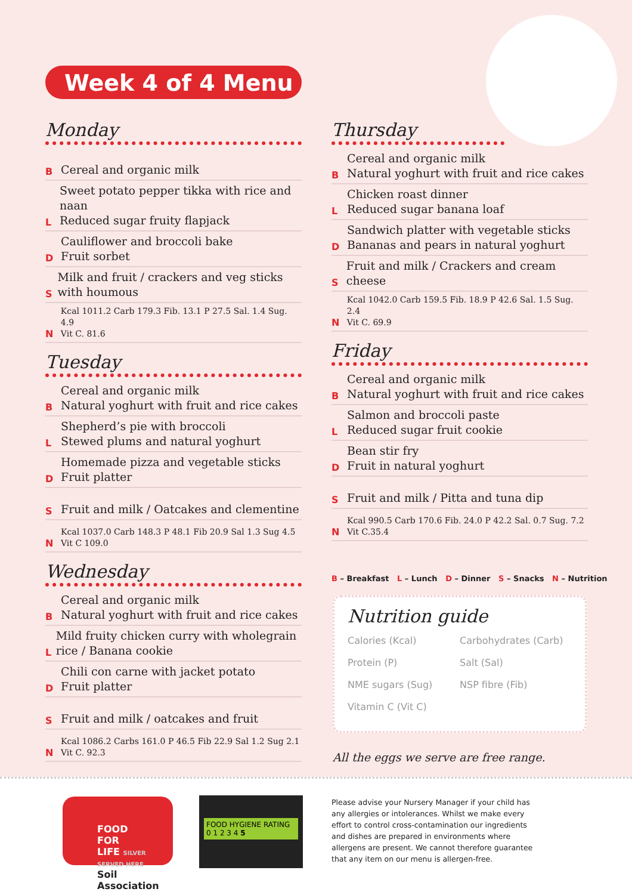Week 4 of 4 Menu
Monday
B
Cereal and organic milk
L
Sweet potato pepper tikka with rice and naan
Reduced sugar fruity flapjack
D
Cauliflower and broccoli bake
Fruit sorbet
S
Milk and fruit / crackers and veg sticks with houmous
N
Kcal 1011.2 Carb 179.3 Fib. 13.1 P 27.5 Sal. 1.4 Sug. 4.9
Vit C. 81.6
Tuesday
B
Cereal and organic milk
Natural yoghurt with fruit and rice cakes
L
Shepherd’s pie with broccoli
Stewed plums and natural yoghurt
D
Homemade pizza and vegetable sticks
Fruit platter
S
Fruit and milk / Oatcakes and clementine
N
Kcal 1037.0 Carb 148.3 P 48.1 Fib 20.9 Sal 1.3 Sug 4.5
Vit C 109.0
Wednesday
B
Cereal and organic milk
Natural yoghurt with fruit and rice cakes
L
Mild fruity chicken curry with wholegrain rice / Banana cookie
D
Chili con carne with jacket potato
Fruit platter
S
Fruit and milk / oatcakes and fruit
N
Kcal 1086.2 Carbs 161.0 P 46.5 Fib 22.9 Sal 1.2 Sug 2.1
Vit C. 92.3
Thursday
B
Cereal and organic milk
Natural yoghurt with fruit and rice cakes
L
Chicken roast dinner
Reduced sugar banana loaf
D
Sandwich platter with vegetable sticks
Bananas and pears in natural yoghurt
S
Fruit and milk / Crackers and cream cheese
N
Kcal 1042.0 Carb 159.5 Fib. 18.9 P 42.6 Sal. 1.5 Sug. 2.4
Vit C. 69.9
Friday
B
Cereal and organic milk
Natural yoghurt with fruit and rice cakes
L
Salmon and broccoli paste
Reduced sugar fruit cookie
D
Bean stir fry
Fruit in natural yoghurt
S
Fruit and milk / Pitta and tuna dip
N
Kcal 990.5 Carb 170.6 Fib. 24.0 P 42.2 Sal. 0.7 Sug. 7.2
Vit C.35.4
B – Breakfast L – Lunch D – Dinner S – Snacks N – Nutrition
Nutrition guide
Calories (Kcal) Carbohydrates (Carb) Protein (P) Salt (Sal) NME sugars (Sug) NSP fibre (Fib) Vitamin C (Vit C)
All the eggs we serve are free range.
FOOD
FOR
LIFE SILVER SERVED HERE
Soil Association
FOOD HYGIENE RATING
0 1 2 3 4 5
Please advise your Nursery Manager if your child has any allergies or intolerances. Whilst we make every effort to control cross-contamination our ingredients and dishes are prepared in environments where allergens are present. We cannot therefore guarantee that any item on our menu is allergen-free.